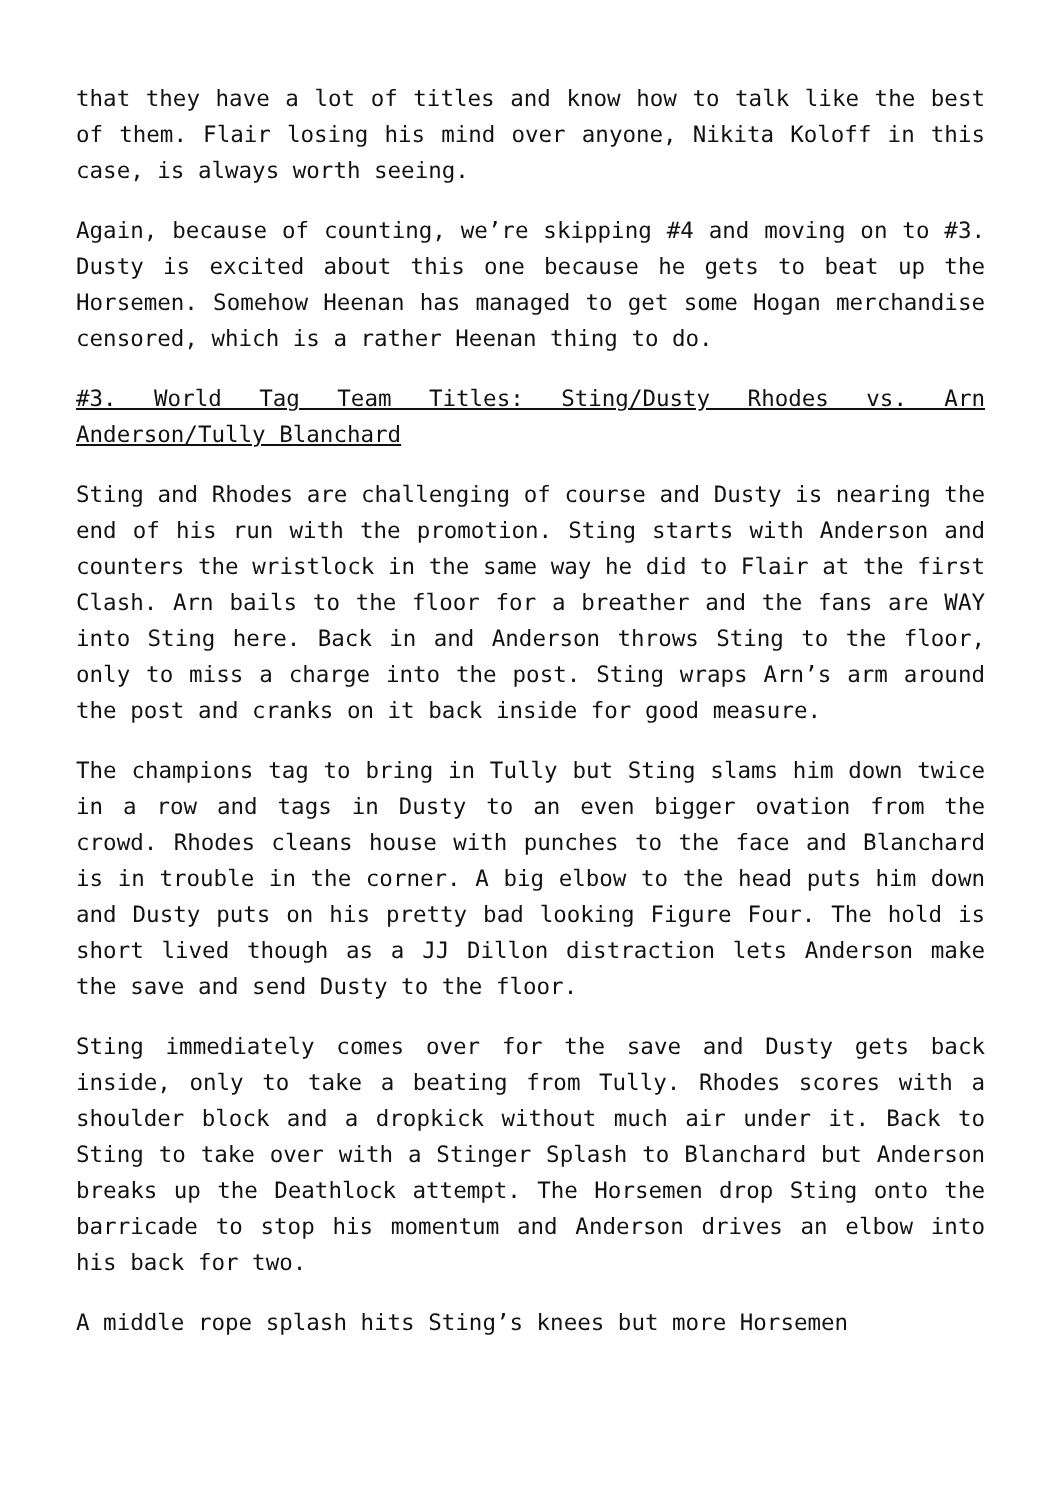that they have a lot of titles and know how to talk like the best of them. Flair losing his mind over anyone, Nikita Koloff in this case, is always worth seeing.
Again, because of counting, we’re skipping #4 and moving on to #3. Dusty is excited about this one because he gets to beat up the Horsemen. Somehow Heenan has managed to get some Hogan merchandise censored, which is a rather Heenan thing to do.
#3. World Tag Team Titles: Sting/Dusty Rhodes vs. Arn Anderson/Tully Blanchard
Sting and Rhodes are challenging of course and Dusty is nearing the end of his run with the promotion. Sting starts with Anderson and counters the wristlock in the same way he did to Flair at the first Clash. Arn bails to the floor for a breather and the fans are WAY into Sting here. Back in and Anderson throws Sting to the floor, only to miss a charge into the post. Sting wraps Arn’s arm around the post and cranks on it back inside for good measure.
The champions tag to bring in Tully but Sting slams him down twice in a row and tags in Dusty to an even bigger ovation from the crowd. Rhodes cleans house with punches to the face and Blanchard is in trouble in the corner. A big elbow to the head puts him down and Dusty puts on his pretty bad looking Figure Four. The hold is short lived though as a JJ Dillon distraction lets Anderson make the save and send Dusty to the floor.
Sting immediately comes over for the save and Dusty gets back inside, only to take a beating from Tully. Rhodes scores with a shoulder block and a dropkick without much air under it. Back to Sting to take over with a Stinger Splash to Blanchard but Anderson breaks up the Deathlock attempt. The Horsemen drop Sting onto the barricade to stop his momentum and Anderson drives an elbow into his back for two.
A middle rope splash hits Sting’s knees but more Horsemen